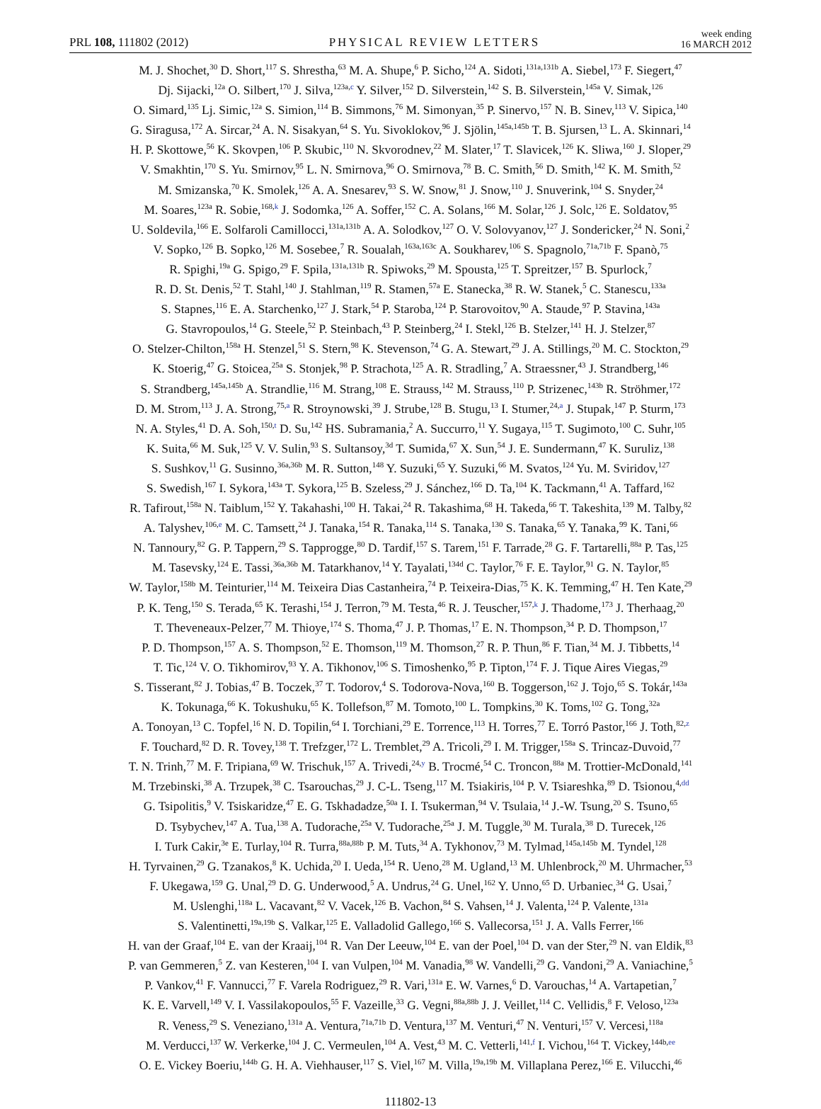PRL 108, 111802 (2012) PHYSICAL REVIEW LETTERS week ending
16 MARCH 2012
M. J. Shochet,<sup>30</sup> D. Short,<sup>117</sup> S. Shrestha,<sup>63</sup> M. A. Shupe,<sup>6</sup> P. Sicho,<sup>124</sup> A. Sidoti,<sup>131a,131b</sup> A. Siebel,<sup>173</sup> F. Siegert,<sup>47</sup>
Dj. Sijacki,<sup>12a</sup> O. Silbert,<sup>170</sup> J. Silva,<sup>123a,c</sup> Y. Silver,<sup>152</sup> D. Silverstein,<sup>142</sup> S. B. Silverstein,<sup>145a</sup> V. Simak,<sup>126</sup>
O. Simard,<sup>135</sup> Lj. Simic,<sup>12a</sup> S. Simion,<sup>114</sup> B. Simmons,<sup>76</sup> M. Simonyan,<sup>35</sup> P. Sinervo,<sup>157</sup> N. B. Sinev,<sup>113</sup> V. Sipica,<sup>140</sup>
G. Siragusa,<sup>172</sup> A. Sircar,<sup>24</sup> A. N. Sisakyan,<sup>64</sup> S. Yu. Sivoklokov,<sup>96</sup> J. Sjölin,<sup>145a,145b</sup> T. B. Sjursen,<sup>13</sup> L. A. Skinnari,<sup>14</sup>
H. P. Skottowe,<sup>56</sup> K. Skovpen,<sup>106</sup> P. Skubic,<sup>110</sup> N. Skvorodnev,<sup>22</sup> M. Slater,<sup>17</sup> T. Slavicek,<sup>126</sup> K. Sliwa,<sup>160</sup> J. Sloper,<sup>29</sup>
V. Smakhtin,<sup>170</sup> S. Yu. Smirnov,<sup>95</sup> L. N. Smirnova,<sup>96</sup> O. Smirnova,<sup>78</sup> B. C. Smith,<sup>56</sup> D. Smith,<sup>142</sup> K. M. Smith,<sup>52</sup>
M. Smizanska,<sup>70</sup> K. Smolek,<sup>126</sup> A. A. Snesarev,<sup>93</sup> S. W. Snow,<sup>81</sup> J. Snow,<sup>110</sup> J. Snuverink,<sup>104</sup> S. Snyder,<sup>24</sup>
M. Soares,<sup>123a</sup> R. Sobie,<sup>168,k</sup> J. Sodomka,<sup>126</sup> A. Soffer,<sup>152</sup> C. A. Solans,<sup>166</sup> M. Solar,<sup>126</sup> J. Solc,<sup>126</sup> E. Soldatov,<sup>95</sup>
U. Soldevila,<sup>166</sup> E. Solfaroli Camillocci,<sup>131a,131b</sup> A. A. Solodkov,<sup>127</sup> O. V. Solovyanov,<sup>127</sup> J. Sondericker,<sup>24</sup> N. Soni,<sup>2</sup>
V. Sopko,<sup>126</sup> B. Sopko,<sup>126</sup> M. Sosebee,<sup>7</sup> R. Soualah,<sup>163a,163c</sup> A. Soukharev,<sup>106</sup> S. Spagnolo,<sup>71a,71b</sup> F. Spanò,<sup>75</sup>
R. Spighi,<sup>19a</sup> G. Spigo,<sup>29</sup> F. Spila,<sup>131a,131b</sup> R. Spiwoks,<sup>29</sup> M. Spousta,<sup>125</sup> T. Spreitzer,<sup>157</sup> B. Spurlock,<sup>7</sup>
R. D. St. Denis,<sup>52</sup> T. Stahl,<sup>140</sup> J. Stahlman,<sup>119</sup> R. Stamen,<sup>57a</sup> E. Stanecka,<sup>38</sup> R. W. Stanek,<sup>5</sup> C. Stanescu,<sup>133a</sup>
S. Stapnes,<sup>116</sup> E. A. Starchenko,<sup>127</sup> J. Stark,<sup>54</sup> P. Staroba,<sup>124</sup> P. Starovoitov,<sup>90</sup> A. Staude,<sup>97</sup> P. Stavina,<sup>143a</sup>
G. Stavropoulos,<sup>14</sup> G. Steele,<sup>52</sup> P. Steinbach,<sup>43</sup> P. Steinberg,<sup>24</sup> I. Stekl,<sup>126</sup> B. Stelzer,<sup>141</sup> H. J. Stelzer,<sup>87</sup>
O. Stelzer-Chilton,<sup>158a</sup> H. Stenzel,<sup>51</sup> S. Stern,<sup>98</sup> K. Stevenson,<sup>74</sup> G. A. Stewart,<sup>29</sup> J. A. Stillings,<sup>20</sup> M. C. Stockton,<sup>29</sup>
K. Stoerig,<sup>47</sup> G. Stoicea,<sup>25a</sup> S. Stonjek,<sup>98</sup> P. Strachota,<sup>125</sup> A. R. Stradling,<sup>7</sup> A. Straessner,<sup>43</sup> J. Strandberg,<sup>146</sup>
S. Strandberg,<sup>145a,145b</sup> A. Strandlie,<sup>116</sup> M. Strang,<sup>108</sup> E. Strauss,<sup>142</sup> M. Strauss,<sup>110</sup> P. Strizenec,<sup>143b</sup> R. Ströhmer,<sup>172</sup>
D. M. Strom,<sup>113</sup> J. A. Strong,<sup>75,a</sup> R. Stroynowski,<sup>39</sup> J. Strube,<sup>128</sup> B. Stugu,<sup>13</sup> I. Stumer,<sup>24,a</sup> J. Stupak,<sup>147</sup> P. Sturm,<sup>173</sup>
N. A. Styles,<sup>41</sup> D. A. Soh,<sup>150,t</sup> D. Su,<sup>142</sup> HS. Subramania,<sup>2</sup> A. Succurro,<sup>11</sup> Y. Sugaya,<sup>115</sup> T. Sugimoto,<sup>100</sup> C. Suhr,<sup>105</sup>
K. Suita,<sup>66</sup> M. Suk,<sup>125</sup> V. V. Sulin,<sup>93</sup> S. Sultansoy,<sup>3d</sup> T. Sumida,<sup>67</sup> X. Sun,<sup>54</sup> J. E. Sundermann,<sup>47</sup> K. Suruliz,<sup>138</sup>
S. Sushkov,<sup>11</sup> G. Susinno,<sup>36a,36b</sup> M. R. Sutton,<sup>148</sup> Y. Suzuki,<sup>65</sup> Y. Suzuki,<sup>66</sup> M. Svatos,<sup>124</sup> Yu. M. Sviridov,<sup>127</sup>
S. Swedish,<sup>167</sup> I. Sykora,<sup>143a</sup> T. Sykora,<sup>125</sup> B. Szeless,<sup>29</sup> J. Sánchez,<sup>166</sup> D. Ta,<sup>104</sup> K. Tackmann,<sup>41</sup> A. Taffard,<sup>162</sup>
R. Tafirout,<sup>158a</sup> N. Taiblum,<sup>152</sup> Y. Takahashi,<sup>100</sup> H. Takai,<sup>24</sup> R. Takashima,<sup>68</sup> H. Takeda,<sup>66</sup> T. Takeshita,<sup>139</sup> M. Talby,<sup>82</sup>
A. Talyshev,<sup>106,e</sup> M. C. Tamsett,<sup>24</sup> J. Tanaka,<sup>154</sup> R. Tanaka,<sup>114</sup> S. Tanaka,<sup>130</sup> S. Tanaka,<sup>65</sup> Y. Tanaka,<sup>99</sup> K. Tani,<sup>66</sup>
N. Tannoury,<sup>82</sup> G. P. Tappern,<sup>29</sup> S. Tapprogge,<sup>80</sup> D. Tardif,<sup>157</sup> S. Tarem,<sup>151</sup> F. Tarrade,<sup>28</sup> G. F. Tartarelli,<sup>88a</sup> P. Tas,<sup>125</sup>
M. Tasevsky,<sup>124</sup> E. Tassi,<sup>36a,36b</sup> M. Tatarkhanov,<sup>14</sup> Y. Tayalati,<sup>134d</sup> C. Taylor,<sup>76</sup> F. E. Taylor,<sup>91</sup> G. N. Taylor,<sup>85</sup>
W. Taylor,<sup>158b</sup> M. Teinturier,<sup>114</sup> M. Teixeira Dias Castanheira,<sup>74</sup> P. Teixeira-Dias,<sup>75</sup> K. K. Temming,<sup>47</sup> H. Ten Kate,<sup>29</sup>
P. K. Teng,<sup>150</sup> S. Terada,<sup>65</sup> K. Terashi,<sup>154</sup> J. Terron,<sup>79</sup> M. Testa,<sup>46</sup> R. J. Teuscher,<sup>157,k</sup> J. Thadome,<sup>173</sup> J. Therhaag,<sup>20</sup>
T. Theveneaux-Pelzer,<sup>77</sup> M. Thioye,<sup>174</sup> S. Thoma,<sup>47</sup> J. P. Thomas,<sup>17</sup> E. N. Thompson,<sup>34</sup> P. D. Thompson,<sup>17</sup>
P. D. Thompson,<sup>157</sup> A. S. Thompson,<sup>52</sup> E. Thomson,<sup>119</sup> M. Thomson,<sup>27</sup> R. P. Thun,<sup>86</sup> F. Tian,<sup>34</sup> M. J. Tibbetts,<sup>14</sup>
T. Tic,<sup>124</sup> V. O. Tikhomirov,<sup>93</sup> Y. A. Tikhonov,<sup>106</sup> S. Timoshenko,<sup>95</sup> P. Tipton,<sup>174</sup> F. J. Tique Aires Viegas,<sup>29</sup>
S. Tisserant,<sup>82</sup> J. Tobias,<sup>47</sup> B. Toczek,<sup>37</sup> T. Todorov,<sup>4</sup> S. Todorova-Nova,<sup>160</sup> B. Toggerson,<sup>162</sup> J. Tojo,<sup>65</sup> S. Tokár,<sup>143a</sup>
K. Tokunaga,<sup>66</sup> K. Tokushuku,<sup>65</sup> K. Tollefson,<sup>87</sup> M. Tomoto,<sup>100</sup> L. Tompkins,<sup>30</sup> K. Toms,<sup>102</sup> G. Tong,<sup>32a</sup>
A. Tonoyan,<sup>13</sup> C. Topfel,<sup>16</sup> N. D. Topilin,<sup>64</sup> I. Torchiani,<sup>29</sup> E. Torrence,<sup>113</sup> H. Torres,<sup>77</sup> E. Torró Pastor,<sup>166</sup> J. Toth,<sup>82,z</sup>
F. Touchard,<sup>82</sup> D. R. Tovey,<sup>138</sup> T. Trefzger,<sup>172</sup> L. Tremblet,<sup>29</sup> A. Tricoli,<sup>29</sup> I. M. Trigger,<sup>158a</sup> S. Trincaz-Duvoid,<sup>77</sup>
T. N. Trinh,<sup>77</sup> M. F. Tripiana,<sup>69</sup> W. Trischuk,<sup>157</sup> A. Trivedi,<sup>24,y</sup> B. Trocmé,<sup>54</sup> C. Troncon,<sup>88a</sup> M. Trottier-McDonald,<sup>141</sup>
M. Trzebinski,<sup>38</sup> A. Trzupek,<sup>38</sup> C. Tsarouchas,<sup>29</sup> J. C-L. Tseng,<sup>117</sup> M. Tsiakiris,<sup>104</sup> P. V. Tsiareshka,<sup>89</sup> D. Tsionou,<sup>4,dd</sup>
G. Tsipolitis,<sup>9</sup> V. Tsiskaridze,<sup>47</sup> E. G. Tskhadadze,<sup>50a</sup> I. I. Tsukerman,<sup>94</sup> V. Tsulaia,<sup>14</sup> J.-W. Tsung,<sup>20</sup> S. Tsuno,<sup>65</sup>
D. Tsybychev,<sup>147</sup> A. Tua,<sup>138</sup> A. Tudorache,<sup>25a</sup> V. Tudorache,<sup>25a</sup> J. M. Tuggle,<sup>30</sup> M. Turala,<sup>38</sup> D. Turecek,<sup>126</sup>
I. Turk Cakir,<sup>3e</sup> E. Turlay,<sup>104</sup> R. Turra,<sup>88a,88b</sup> P. M. Tuts,<sup>34</sup> A. Tykhonov,<sup>73</sup> M. Tylmad,<sup>145a,145b</sup> M. Tyndel,<sup>128</sup>
H. Tyrvainen,<sup>29</sup> G. Tzanakos,<sup>8</sup> K. Uchida,<sup>20</sup> I. Ueda,<sup>154</sup> R. Ueno,<sup>28</sup> M. Ugland,<sup>13</sup> M. Uhlenbrock,<sup>20</sup> M. Uhrmacher,<sup>53</sup>
F. Ukegawa,<sup>159</sup> G. Unal,<sup>29</sup> D. G. Underwood,<sup>5</sup> A. Undrus,<sup>24</sup> G. Unel,<sup>162</sup> Y. Unno,<sup>65</sup> D. Urbaniec,<sup>34</sup> G. Usai,<sup>7</sup>
M. Uslenghi,<sup>118a</sup> L. Vacavant,<sup>82</sup> V. Vacek,<sup>126</sup> B. Vachon,<sup>84</sup> S. Vahsen,<sup>14</sup> J. Valenta,<sup>124</sup> P. Valente,<sup>131a</sup>
S. Valentinetti,<sup>19a,19b</sup> S. Valkar,<sup>125</sup> E. Valladolid Gallego,<sup>166</sup> S. Vallecorsa,<sup>151</sup> J. A. Valls Ferrer,<sup>166</sup>
H. van der Graaf,<sup>104</sup> E. van der Kraaij,<sup>104</sup> R. Van Der Leeuw,<sup>104</sup> E. van der Poel,<sup>104</sup> D. van der Ster,<sup>29</sup> N. van Eldik,<sup>83</sup>
P. van Gemmeren,<sup>5</sup> Z. van Kesteren,<sup>104</sup> I. van Vulpen,<sup>104</sup> M. Vanadia,<sup>98</sup> W. Vandelli,<sup>29</sup> G. Vandoni,<sup>29</sup> A. Vaniachine,<sup>5</sup>
P. Vankov,<sup>41</sup> F. Vannucci,<sup>77</sup> F. Varela Rodriguez,<sup>29</sup> R. Vari,<sup>131a</sup> E. W. Varnes,<sup>6</sup> D. Varouchas,<sup>14</sup> A. Vartapetian,<sup>7</sup>
K. E. Varvell,<sup>149</sup> V. I. Vassilakopoulos,<sup>55</sup> F. Vazeille,<sup>33</sup> G. Vegni,<sup>88a,88b</sup> J. J. Veillet,<sup>114</sup> C. Vellidis,<sup>8</sup> F. Veloso,<sup>123a</sup>
R. Veness,<sup>29</sup> S. Veneziano,<sup>131a</sup> A. Ventura,<sup>71a,71b</sup> D. Ventura,<sup>137</sup> M. Venturi,<sup>47</sup> N. Venturi,<sup>157</sup> V. Vercesi,<sup>118a</sup>
M. Verducci,<sup>137</sup> W. Verkerke,<sup>104</sup> J. C. Vermeulen,<sup>104</sup> A. Vest,<sup>43</sup> M. C. Vetterli,<sup>141,f</sup> I. Vichou,<sup>164</sup> T. Vickey,<sup>144b,ee</sup>
O. E. Vickey Boeriu,<sup>144b</sup> G. H. A. Viehhauser,<sup>117</sup> S. Viel,<sup>167</sup> M. Villa,<sup>19a,19b</sup> M. Villaplana Perez,<sup>166</sup> E. Vilucchi,<sup>46</sup>
111802-13